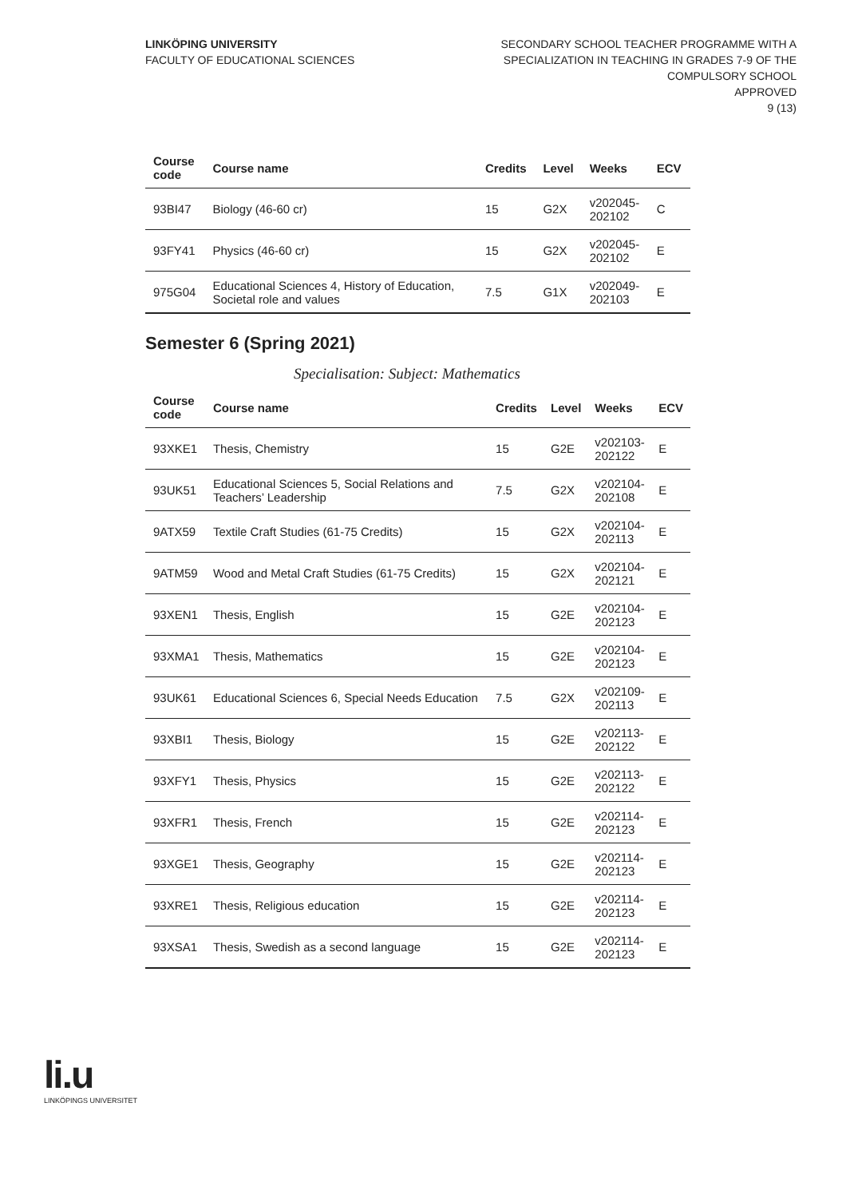LINKÖPING UNIVERSITY
FACULTY OF EDUCATIONAL SCIENCES
SECONDARY SCHOOL TEACHER PROGRAMME WITH A
SPECIALIZATION IN TEACHING IN GRADES 7-9 OF THE
COMPULSORY SCHOOL
APPROVED
9 (13)
| Course code | Course name | Credits | Level | Weeks | ECV |
| --- | --- | --- | --- | --- | --- |
| 93BI47 | Biology (46-60 cr) | 15 | G2X | v202045- 202102 | C |
| 93FY41 | Physics (46-60 cr) | 15 | G2X | v202045- 202102 | E |
| 975G04 | Educational Sciences 4, History of Education, Societal role and values | 7.5 | G1X | v202049- 202103 | E |
Semester 6 (Spring 2021)
Specialisation: Subject: Mathematics
| Course code | Course name | Credits | Level | Weeks | ECV |
| --- | --- | --- | --- | --- | --- |
| 93XKE1 | Thesis, Chemistry | 15 | G2E | v202103- 202122 | E |
| 93UK51 | Educational Sciences 5, Social Relations and Teachers’ Leadership | 7.5 | G2X | v202104- 202108 | E |
| 9ATX59 | Textile Craft Studies (61-75 Credits) | 15 | G2X | v202104- 202113 | E |
| 9ATM59 | Wood and Metal Craft Studies (61-75 Credits) | 15 | G2X | v202104- 202121 | E |
| 93XEN1 | Thesis, English | 15 | G2E | v202104- 202123 | E |
| 93XMA1 | Thesis, Mathematics | 15 | G2E | v202104- 202123 | E |
| 93UK61 | Educational Sciences 6, Special Needs Education | 7.5 | G2X | v202109- 202113 | E |
| 93XBI1 | Thesis, Biology | 15 | G2E | v202113- 202122 | E |
| 93XFY1 | Thesis, Physics | 15 | G2E | v202113- 202122 | E |
| 93XFR1 | Thesis, French | 15 | G2E | v202114- 202123 | E |
| 93XGE1 | Thesis, Geography | 15 | G2E | v202114- 202123 | E |
| 93XRE1 | Thesis, Religious education | 15 | G2E | v202114- 202123 | E |
| 93XSA1 | Thesis, Swedish as a second language | 15 | G2E | v202114- 202123 | E |
li.u
LINKÖPINGS UNIVERSITET